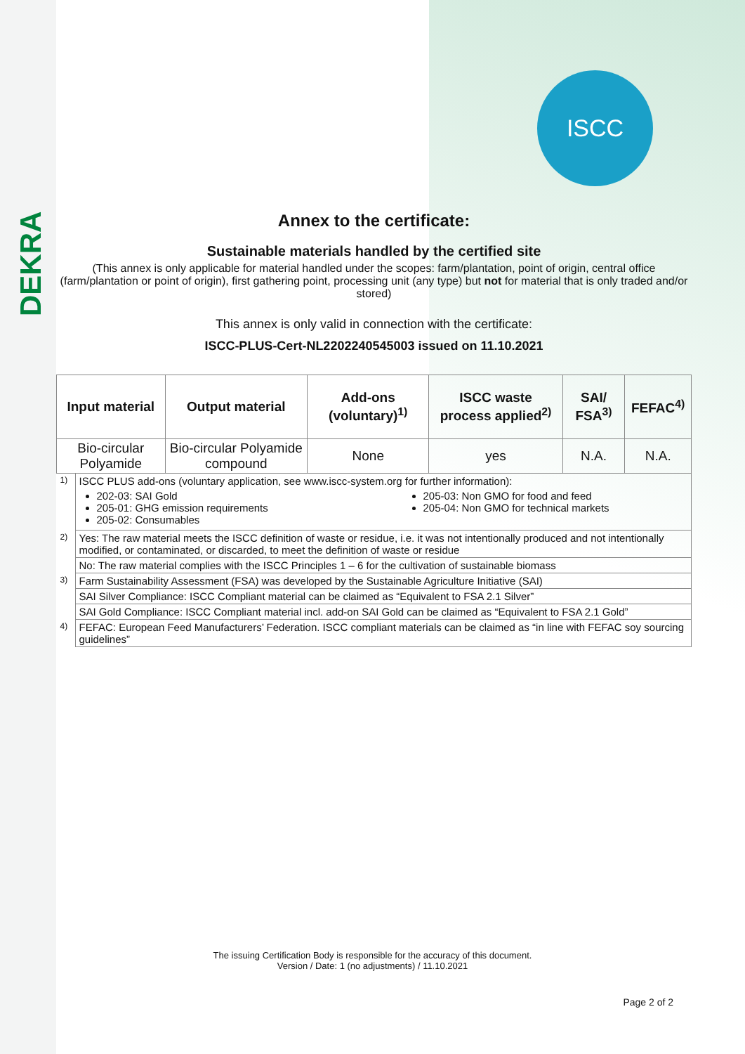DEKRA
ISCC
Annex to the certificate:
Sustainable materials handled by the certified site
(This annex is only applicable for material handled under the scopes: farm/plantation, point of origin, central office (farm/plantation or point of origin), first gathering point, processing unit (any type) but not for material that is only traded and/or stored)
This annex is only valid in connection with the certificate:
ISCC-PLUS-Cert-NL2202240545003 issued on 11.10.2021
| Input material | | Output material | Add-ons (voluntary)<sup>1)</sup> | ISCC waste process applied<sup>2)</sup> | SAI/ FSA<sup>3)</sup> | FEFAC<sup>4)</sup> |
| --- | --- | --- | --- | --- | --- | --- |
| Bio-circular Polyamide | | Bio-circular Polyamide compound | None | yes | N.A. | N.A. |
| 1) | ISCC PLUS add-ons (voluntary application, see www.iscc-system.org for further information): 202-03: SAI Gold 205-01: GHG emission requirements 205-02: Consumables 205-03: Non GMO for food and feed 205-04: Non GMO for technical markets | | | | | |
| 2) | Yes: The raw material meets the ISCC definition of waste or residue, i.e. it was not intentionally produced and not intentionally modified, or contaminated, or discarded, to meet the definition of waste or residue | | | | | |
| | No: The raw material complies with the ISCC Principles 1 – 6 for the cultivation of sustainable biomass | | | | | |
| 3) | Farm Sustainability Assessment (FSA) was developed by the Sustainable Agriculture Initiative (SAI) | | | | | |
| | SAI Silver Compliance: ISCC Compliant material can be claimed as “Equivalent to FSA 2.1 Silver” | | | | | |
| | SAI Gold Compliance: ISCC Compliant material incl. add-on SAI Gold can be claimed as “Equivalent to FSA 2.1 Gold” | | | | | |
| 4) | FEFAC: European Feed Manufacturers’ Federation. ISCC compliant materials can be claimed as “in line with FEFAC soy sourcing guidelines” | | | | | |
The issuing Certification Body is responsible for the accuracy of this document.
Version / Date: 1 (no adjustments) / 11.10.2021
Page 2 of 2